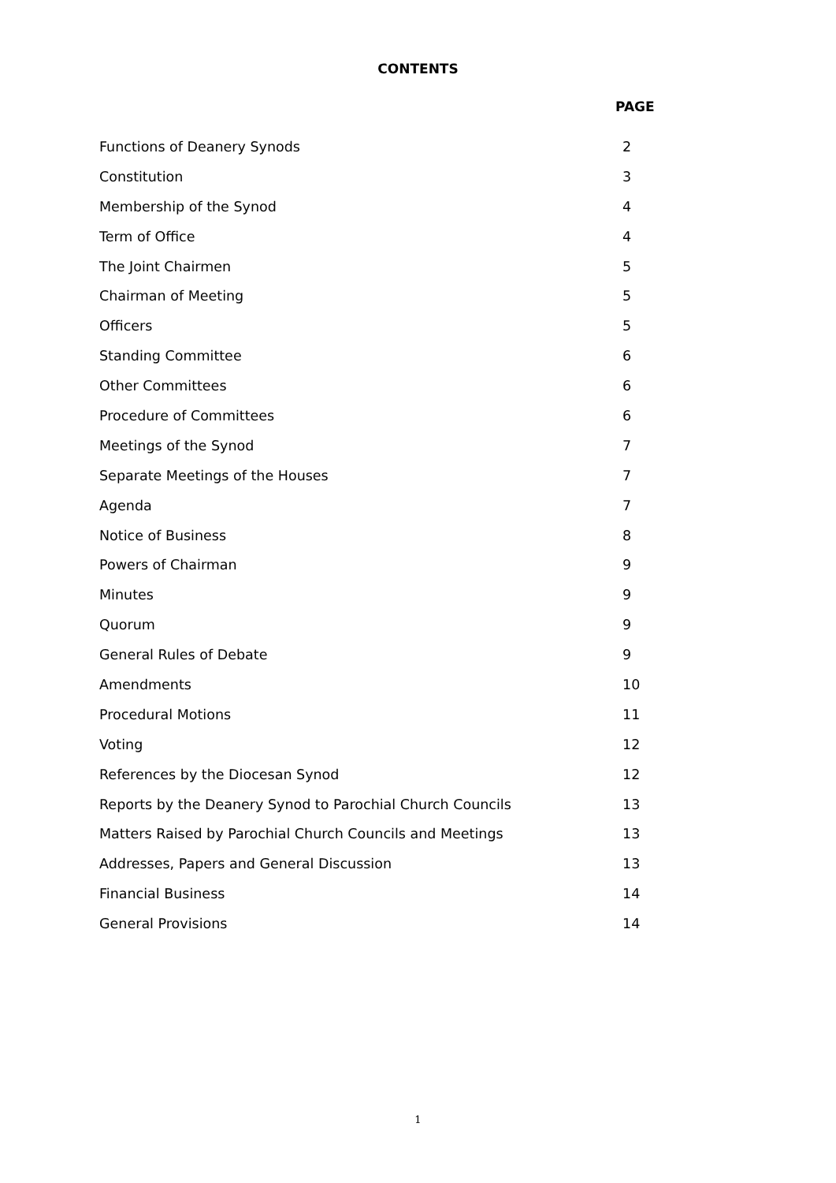CONTENTS
PAGE
| Functions of Deanery Synods | 2 |
| Constitution | 3 |
| Membership of the Synod | 4 |
| Term of Office | 4 |
| The Joint Chairmen | 5 |
| Chairman of Meeting | 5 |
| Officers | 5 |
| Standing Committee | 6 |
| Other Committees | 6 |
| Procedure of Committees | 6 |
| Meetings of the Synod | 7 |
| Separate Meetings of the Houses | 7 |
| Agenda | 7 |
| Notice of Business | 8 |
| Powers of Chairman | 9 |
| Minutes | 9 |
| Quorum | 9 |
| General Rules of Debate | 9 |
| Amendments | 10 |
| Procedural Motions | 11 |
| Voting | 12 |
| References by the Diocesan Synod | 12 |
| Reports by the Deanery Synod to Parochial Church Councils | 13 |
| Matters Raised by Parochial Church Councils and Meetings | 13 |
| Addresses, Papers and General Discussion | 13 |
| Financial Business | 14 |
| General Provisions | 14 |
1